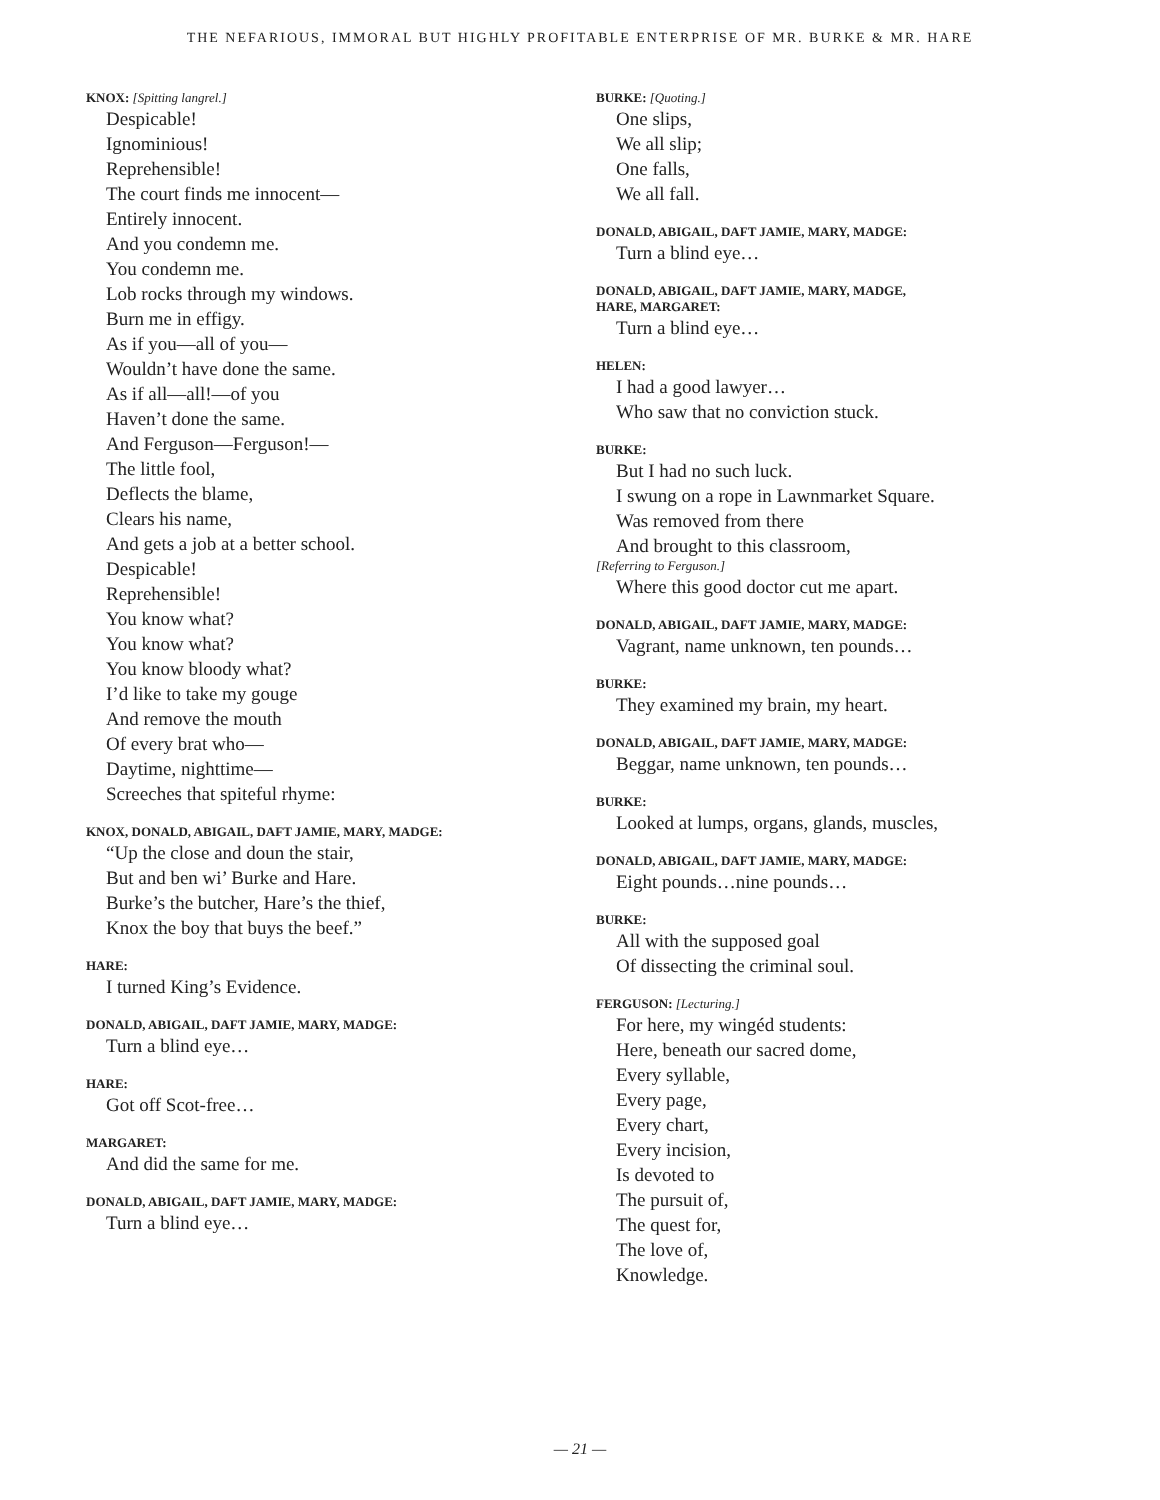THE NEFARIOUS, IMMORAL BUT HIGHLY PROFITABLE ENTERPRISE OF MR. BURKE & MR. HARE
KNOX: [Spitting langrel.]
Despicable!
Ignominious!
Reprehensible!
The court finds me innocent—
Entirely innocent.
And you condemn me.
You condemn me.
Lob rocks through my windows.
Burn me in effigy.
As if you—all of you—
Wouldn’t have done the same.
As if all—all!—of you
Haven’t done the same.
And Ferguson—Ferguson!—
The little fool,
Deflects the blame,
Clears his name,
And gets a job at a better school.
Despicable!
Reprehensible!
You know what?
You know what?
You know bloody what?
I’d like to take my gouge
And remove the mouth
Of every brat who—
Daytime, nighttime—
Screeches that spiteful rhyme:
KNOX, DONALD, ABIGAIL, DAFT JAMIE, MARY, MADGE:
“Up the close and doun the stair,
But and ben wi’ Burke and Hare.
Burke’s the butcher, Hare’s the thief,
Knox the boy that buys the beef.”
HARE:
I turned King’s Evidence.
DONALD, ABIGAIL, DAFT JAMIE, MARY, MADGE:
Turn a blind eye…
HARE:
Got off Scot-free…
MARGARET:
And did the same for me.
DONALD, ABIGAIL, DAFT JAMIE, MARY, MADGE:
Turn a blind eye…
BURKE: [Quoting.]
One slips,
We all slip;
One falls,
We all fall.
DONALD, ABIGAIL, DAFT JAMIE, MARY, MADGE:
Turn a blind eye…
DONALD, ABIGAIL, DAFT JAMIE, MARY, MADGE,
HARE, MARGARET:
Turn a blind eye…
HELEN:
I had a good lawyer…
Who saw that no conviction stuck.
BURKE:
But I had no such luck.
I swung on a rope in Lawnmarket Square.
Was removed from there
And brought to this classroom,
[Referring to Ferguson.]
Where this good doctor cut me apart.
DONALD, ABIGAIL, DAFT JAMIE, MARY, MADGE:
Vagrant, name unknown, ten pounds…
BURKE:
They examined my brain, my heart.
DONALD, ABIGAIL, DAFT JAMIE, MARY, MADGE:
Beggar, name unknown, ten pounds…
BURKE:
Looked at lumps, organs, glands, muscles,
DONALD, ABIGAIL, DAFT JAMIE, MARY, MADGE:
Eight pounds…nine pounds…
BURKE:
All with the supposed goal
Of dissecting the criminal soul.
FERGUSON: [Lecturing.]
For here, my wingéd students:
Here, beneath our sacred dome,
Every syllable,
Every page,
Every chart,
Every incision,
Is devoted to
The pursuit of,
The quest for,
The love of,
Knowledge.
— 21 —